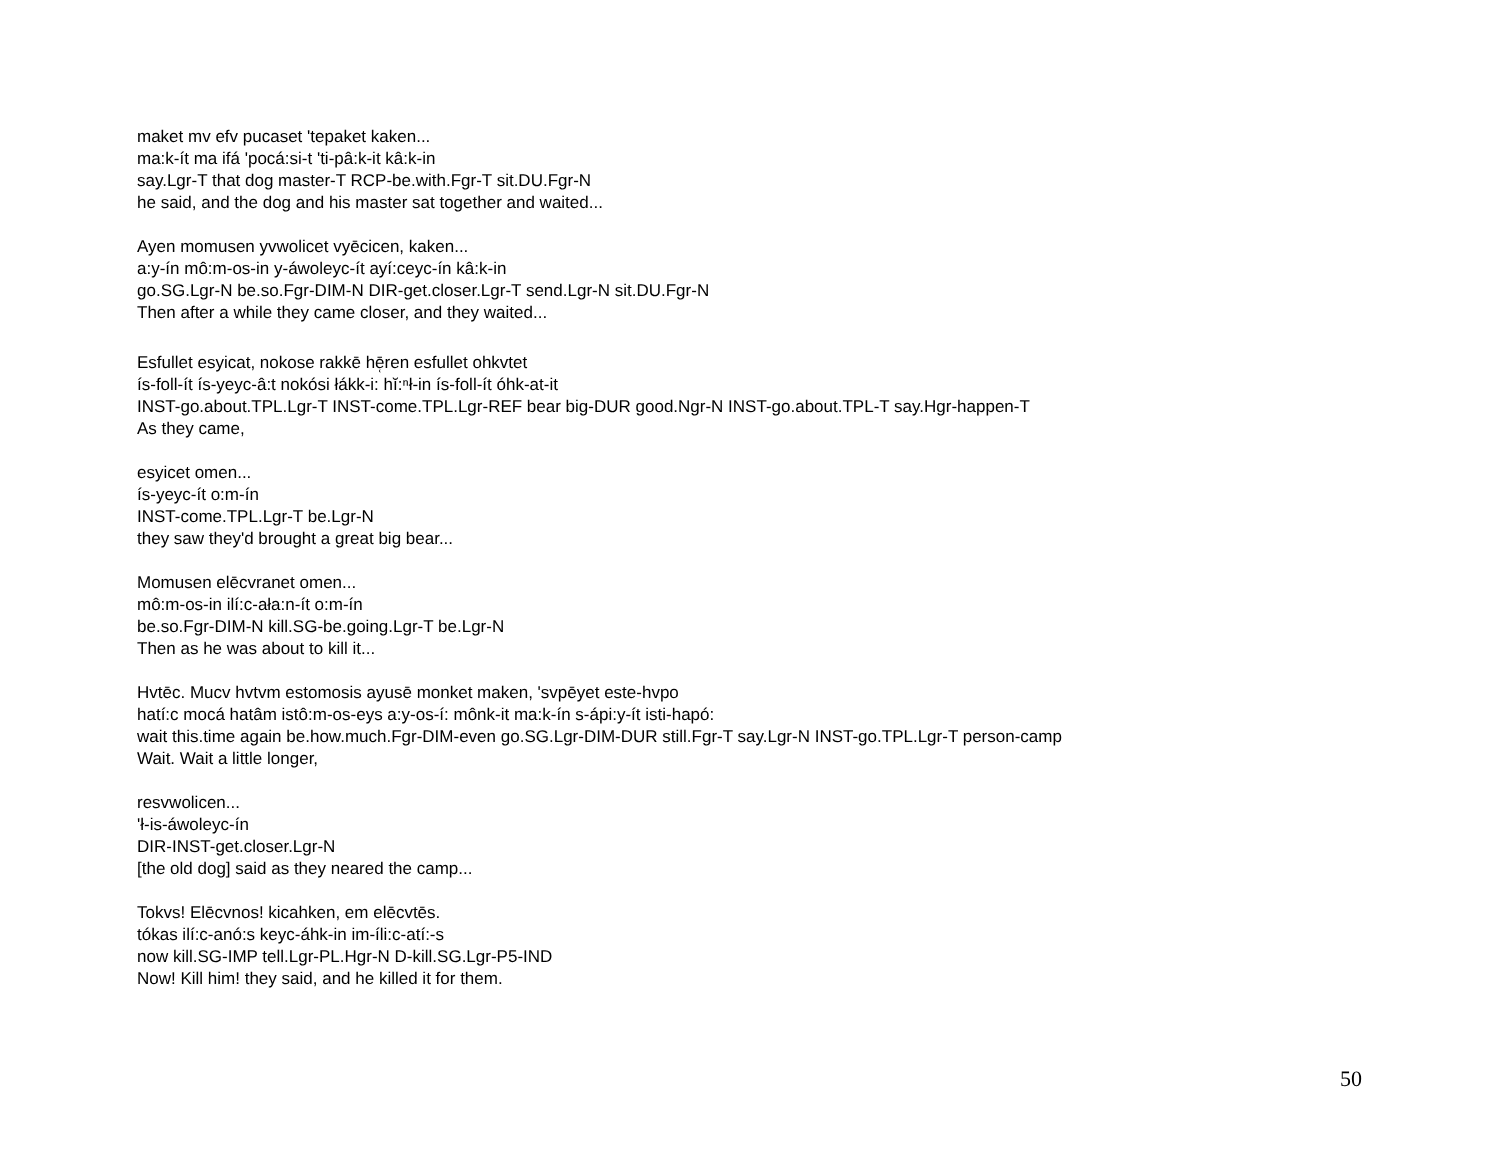maket mv efv pucaset 'tepaket kaken...
ma:k-ít ma ifá 'pocá:si-t 'ti-pâ:k-it kâ:k-in
say.Lgr-T that dog master-T RCP-be.with.Fgr-T sit.DU.Fgr-N
he said, and the dog and his master sat together and waited...
Ayen momusen yvwolicet vyēcicen, kaken...
a:y-ín mô:m-os-in y-áwoleyc-ít ayí:ceyc-ín kâ:k-in
go.SG.Lgr-N be.so.Fgr-DIM-N DIR-get.closer.Lgr-T send.Lgr-N sit.DU.Fgr-N
Then after a while they came closer, and they waited...
Esfullet esyicat, nokose rakkē hē̜ren esfullet ohkvtet
ís-foll-ít ís-yeyc-â:t nokósi łákk-i: hĭ:ⁿł-in ís-foll-ít óhk-at-it
INST-go.about.TPL.Lgr-T INST-come.TPL.Lgr-REF bear big-DUR good.Ngr-N INST-go.about.TPL-T say.Hgr-happen-T
As they came,
esyicet omen...
ís-yeyc-ít o:m-ín
INST-come.TPL.Lgr-T be.Lgr-N
they saw they'd brought a great big bear...
Momusen elēcvranet omen...
mô:m-os-in ilí:c-ała:n-ít o:m-ín
be.so.Fgr-DIM-N kill.SG-be.going.Lgr-T be.Lgr-N
Then as he was about to kill it...
Hvtēc. Mucv hvtvm estomosis ayusē monket maken, 'svpēyet este-hvpo
hatí:c mocá hatâm istô:m-os-eys a:y-os-í: mônk-it ma:k-ín s-ápi:y-ít isti-hapó:
wait this.time again be.how.much.Fgr-DIM-even go.SG.Lgr-DIM-DUR still.Fgr-T say.Lgr-N INST-go.TPL.Lgr-T person-camp
Wait. Wait a little longer,
resvwolicen...
'ł-is-áwoleyc-ín
DIR-INST-get.closer.Lgr-N
[the old dog] said as they neared the camp...
Tokvs! Elēcvnos! kicahken, em elēcvtēs.
tókas ilí:c-anó:s keyc-áhk-in im-íli:c-atí:-s
now kill.SG-IMP tell.Lgr-PL.Hgr-N D-kill.SG.Lgr-P5-IND
Now! Kill him! they said, and he killed it for them.
50